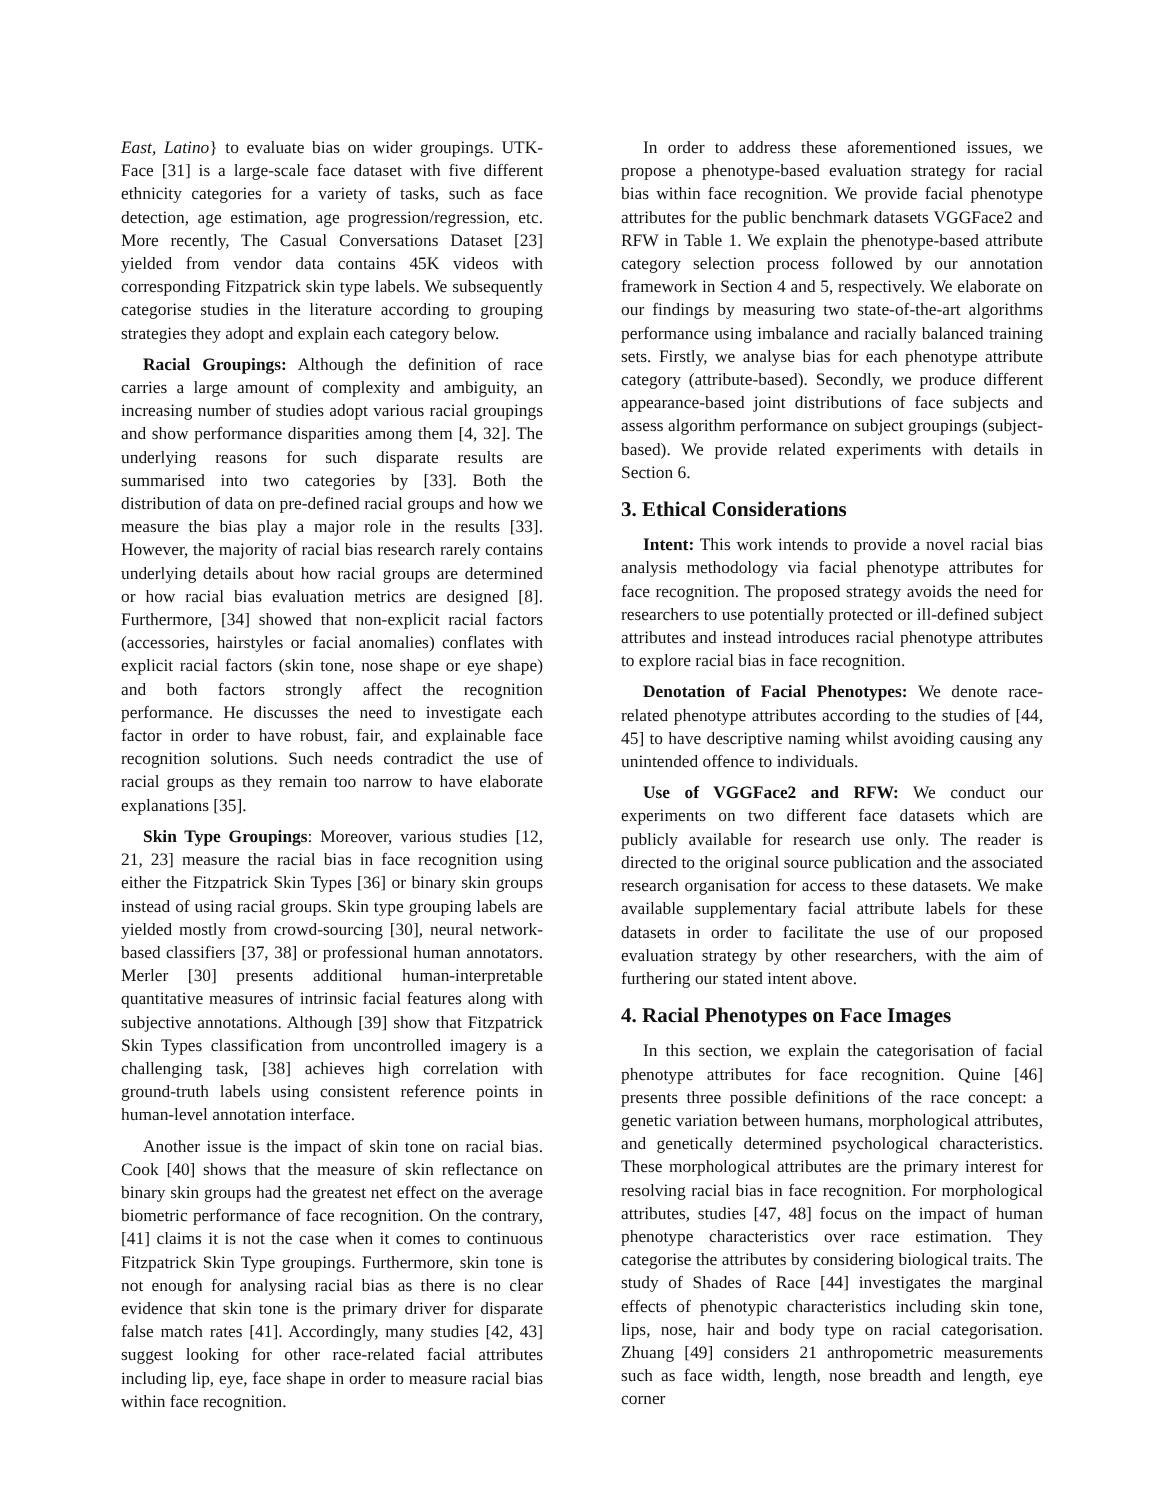East, Latino} to evaluate bias on wider groupings. UTK-Face [31] is a large-scale face dataset with five different ethnicity categories for a variety of tasks, such as face detection, age estimation, age progression/regression, etc. More recently, The Casual Conversations Dataset [23] yielded from vendor data contains 45K videos with corresponding Fitzpatrick skin type labels. We subsequently categorise studies in the literature according to grouping strategies they adopt and explain each category below.
Racial Groupings: Although the definition of race carries a large amount of complexity and ambiguity, an increasing number of studies adopt various racial groupings and show performance disparities among them [4, 32]. The underlying reasons for such disparate results are summarised into two categories by [33]. Both the distribution of data on pre-defined racial groups and how we measure the bias play a major role in the results [33]. However, the majority of racial bias research rarely contains underlying details about how racial groups are determined or how racial bias evaluation metrics are designed [8]. Furthermore, [34] showed that non-explicit racial factors (accessories, hairstyles or facial anomalies) conflates with explicit racial factors (skin tone, nose shape or eye shape) and both factors strongly affect the recognition performance. He discusses the need to investigate each factor in order to have robust, fair, and explainable face recognition solutions. Such needs contradict the use of racial groups as they remain too narrow to have elaborate explanations [35].
Skin Type Groupings: Moreover, various studies [12, 21, 23] measure the racial bias in face recognition using either the Fitzpatrick Skin Types [36] or binary skin groups instead of using racial groups. Skin type grouping labels are yielded mostly from crowd-sourcing [30], neural network-based classifiers [37, 38] or professional human annotators. Merler [30] presents additional human-interpretable quantitative measures of intrinsic facial features along with subjective annotations. Although [39] show that Fitzpatrick Skin Types classification from uncontrolled imagery is a challenging task, [38] achieves high correlation with ground-truth labels using consistent reference points in human-level annotation interface.
Another issue is the impact of skin tone on racial bias. Cook [40] shows that the measure of skin reflectance on binary skin groups had the greatest net effect on the average biometric performance of face recognition. On the contrary, [41] claims it is not the case when it comes to continuous Fitzpatrick Skin Type groupings. Furthermore, skin tone is not enough for analysing racial bias as there is no clear evidence that skin tone is the primary driver for disparate false match rates [41]. Accordingly, many studies [42, 43] suggest looking for other race-related facial attributes including lip, eye, face shape in order to measure racial bias within face recognition.
In order to address these aforementioned issues, we propose a phenotype-based evaluation strategy for racial bias within face recognition. We provide facial phenotype attributes for the public benchmark datasets VGGFace2 and RFW in Table 1. We explain the phenotype-based attribute category selection process followed by our annotation framework in Section 4 and 5, respectively. We elaborate on our findings by measuring two state-of-the-art algorithms performance using imbalance and racially balanced training sets. Firstly, we analyse bias for each phenotype attribute category (attribute-based). Secondly, we produce different appearance-based joint distributions of face subjects and assess algorithm performance on subject groupings (subject-based). We provide related experiments with details in Section 6.
3. Ethical Considerations
Intent: This work intends to provide a novel racial bias analysis methodology via facial phenotype attributes for face recognition. The proposed strategy avoids the need for researchers to use potentially protected or ill-defined subject attributes and instead introduces racial phenotype attributes to explore racial bias in face recognition.
Denotation of Facial Phenotypes: We denote race-related phenotype attributes according to the studies of [44, 45] to have descriptive naming whilst avoiding causing any unintended offence to individuals.
Use of VGGFace2 and RFW: We conduct our experiments on two different face datasets which are publicly available for research use only. The reader is directed to the original source publication and the associated research organisation for access to these datasets. We make available supplementary facial attribute labels for these datasets in order to facilitate the use of our proposed evaluation strategy by other researchers, with the aim of furthering our stated intent above.
4. Racial Phenotypes on Face Images
In this section, we explain the categorisation of facial phenotype attributes for face recognition. Quine [46] presents three possible definitions of the race concept: a genetic variation between humans, morphological attributes, and genetically determined psychological characteristics. These morphological attributes are the primary interest for resolving racial bias in face recognition. For morphological attributes, studies [47, 48] focus on the impact of human phenotype characteristics over race estimation. They categorise the attributes by considering biological traits. The study of Shades of Race [44] investigates the marginal effects of phenotypic characteristics including skin tone, lips, nose, hair and body type on racial categorisation. Zhuang [49] considers 21 anthropometric measurements such as face width, length, nose breadth and length, eye corner